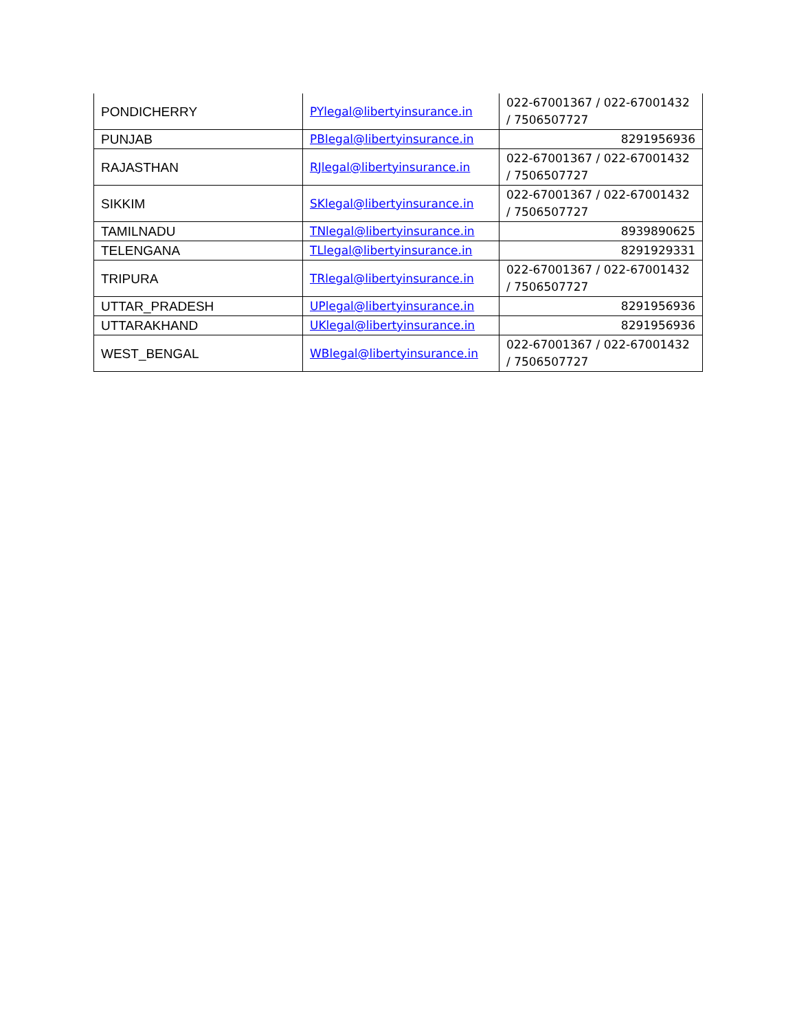| PONDICHERRY | PYlegal@libertyinsurance.in | 022-67001367 / 022-67001432 / 7506507727 |
| PUNJAB | PBlegal@libertyinsurance.in | 8291956936 |
| RAJASTHAN | RJlegal@libertyinsurance.in | 022-67001367 / 022-67001432 / 7506507727 |
| SIKKIM | SKlegal@libertyinsurance.in | 022-67001367 / 022-67001432 / 7506507727 |
| TAMILNADU | TNlegal@libertyinsurance.in | 8939890625 |
| TELENGANA | TLlegal@libertyinsurance.in | 8291929331 |
| TRIPURA | TRlegal@libertyinsurance.in | 022-67001367 / 022-67001432 / 7506507727 |
| UTTAR_PRADESH | UPlegal@libertyinsurance.in | 8291956936 |
| UTTARAKHAND | UKlegal@libertyinsurance.in | 8291956936 |
| WEST_BENGAL | WBlegal@libertyinsurance.in | 022-67001367 / 022-67001432 / 7506507727 |